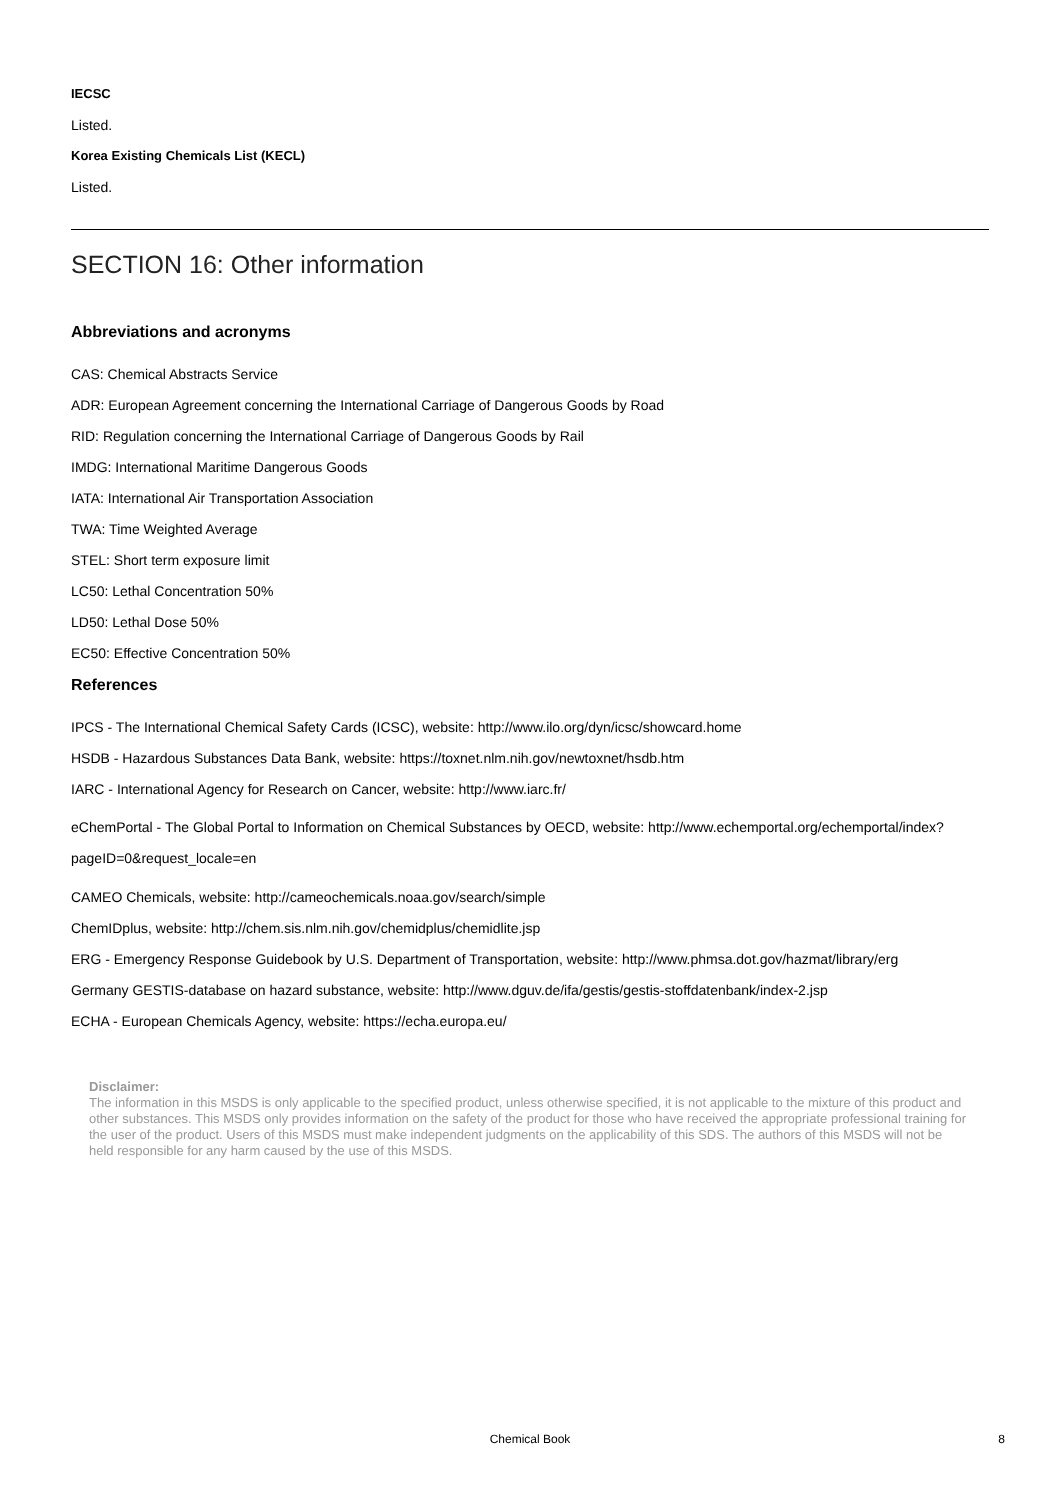IECSC
Listed.
Korea Existing Chemicals List (KECL)
Listed.
SECTION 16: Other information
Abbreviations and acronyms
CAS: Chemical Abstracts Service
ADR: European Agreement concerning the International Carriage of Dangerous Goods by Road
RID: Regulation concerning the International Carriage of Dangerous Goods by Rail
IMDG: International Maritime Dangerous Goods
IATA: International Air Transportation Association
TWA: Time Weighted Average
STEL: Short term exposure limit
LC50: Lethal Concentration 50%
LD50: Lethal Dose 50%
EC50: Effective Concentration 50%
References
IPCS - The International Chemical Safety Cards (ICSC), website: http://www.ilo.org/dyn/icsc/showcard.home
HSDB - Hazardous Substances Data Bank, website: https://toxnet.nlm.nih.gov/newtoxnet/hsdb.htm
IARC - International Agency for Research on Cancer, website: http://www.iarc.fr/
eChemPortal - The Global Portal to Information on Chemical Substances by OECD, website: http://www.echemportal.org/echemportal/index?pageID=0&request_locale=en
CAMEO Chemicals, website: http://cameochemicals.noaa.gov/search/simple
ChemIDplus, website: http://chem.sis.nlm.nih.gov/chemidplus/chemidlite.jsp
ERG - Emergency Response Guidebook by U.S. Department of Transportation, website: http://www.phmsa.dot.gov/hazmat/library/erg
Germany GESTIS-database on hazard substance, website: http://www.dguv.de/ifa/gestis/gestis-stoffdatenbank/index-2.jsp
ECHA - European Chemicals Agency, website: https://echa.europa.eu/
Disclaimer:
The information in this MSDS is only applicable to the specified product, unless otherwise specified, it is not applicable to the mixture of this product and other substances. This MSDS only provides information on the safety of the product for those who have received the appropriate professional training for the user of the product. Users of this MSDS must make independent judgments on the applicability of this SDS. The authors of this MSDS will not be held responsible for any harm caused by the use of this MSDS.
Chemical Book
8